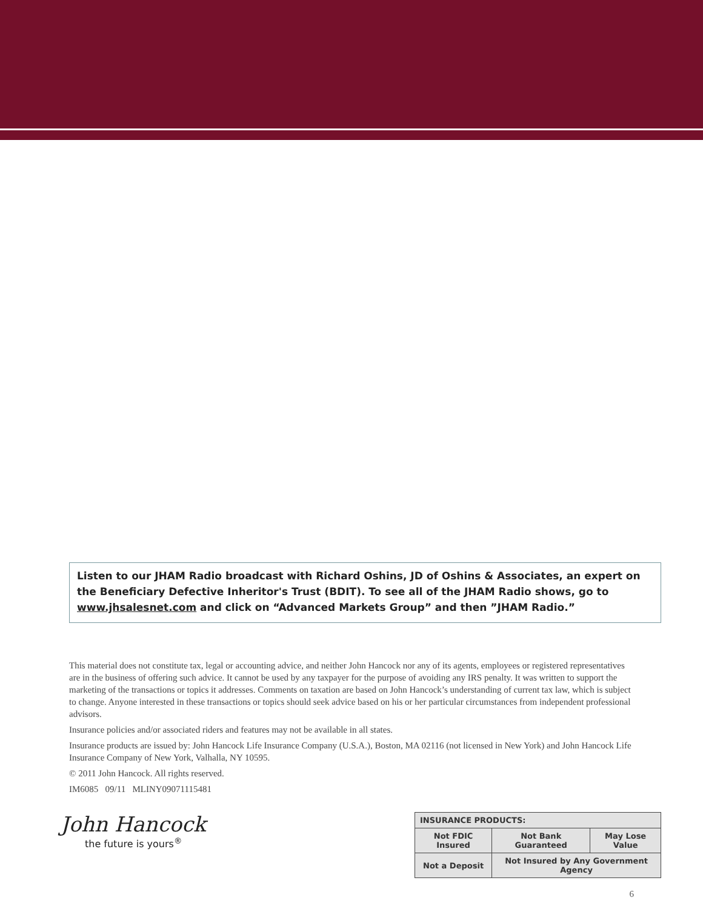Listen to our JHAM Radio broadcast with Richard Oshins, JD of Oshins & Associates, an expert on the Beneficiary Defective Inheritor's Trust (BDIT). To see all of the JHAM Radio shows, go to www.jhsalesnet.com and click on “Advanced Markets Group” and then ”JHAM Radio.”
This material does not constitute tax, legal or accounting advice, and neither John Hancock nor any of its agents, employees or registered representatives are in the business of offering such advice. It cannot be used by any taxpayer for the purpose of avoiding any IRS penalty. It was written to support the marketing of the transactions or topics it addresses. Comments on taxation are based on John Hancock’s understanding of current tax law, which is subject to change. Anyone interested in these transactions or topics should seek advice based on his or her particular circumstances from independent professional advisors.
Insurance policies and/or associated riders and features may not be available in all states.
Insurance products are issued by: John Hancock Life Insurance Company (U.S.A.), Boston, MA 02116 (not licensed in New York) and John Hancock Life Insurance Company of New York, Valhalla, NY 10595.
© 2011 John Hancock. All rights reserved.
IM6085 09/11 MLINY09071115481
John Hancock
the future is yours<sup>®</sup>
| INSURANCE PRODUCTS: | | |
| --- | --- | --- |
| Not FDIC Insured | Not Bank Guaranteed | May Lose Value |
| Not a Deposit | Not Insured by Any Government Agency | |
6